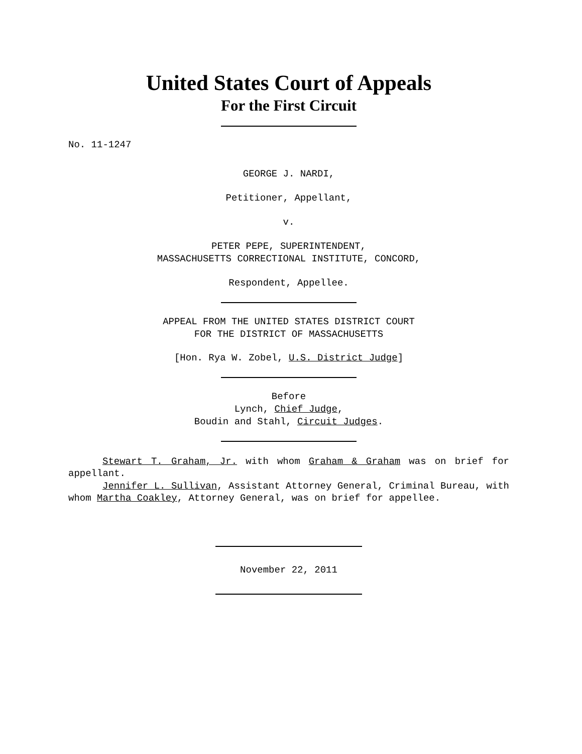United States Court of Appeals
For the First Circuit
No. 11-1247
GEORGE J. NARDI,
Petitioner, Appellant,
v.
PETER PEPE, SUPERINTENDENT,
MASSACHUSETTS CORRECTIONAL INSTITUTE, CONCORD,
Respondent, Appellee.
APPEAL FROM THE UNITED STATES DISTRICT COURT
FOR THE DISTRICT OF MASSACHUSETTS
[Hon. Rya W. Zobel, U.S. District Judge]
Before
Lynch, Chief Judge,
Boudin and Stahl, Circuit Judges.
Stewart T. Graham, Jr. with whom Graham & Graham was on brief for appellant.
Jennifer L. Sullivan, Assistant Attorney General, Criminal Bureau, with whom Martha Coakley, Attorney General, was on brief for appellee.
November 22, 2011